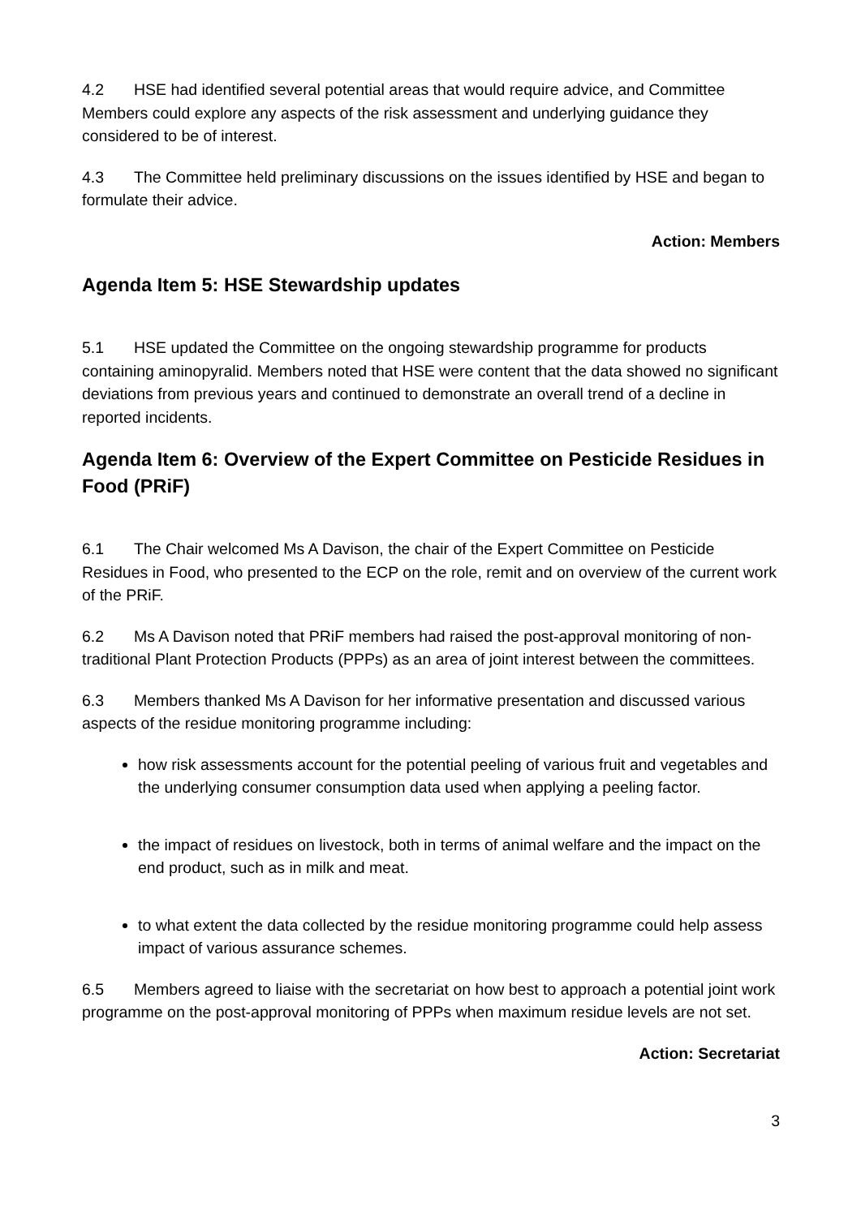4.2 HSE had identified several potential areas that would require advice, and Committee Members could explore any aspects of the risk assessment and underlying guidance they considered to be of interest.
4.3 The Committee held preliminary discussions on the issues identified by HSE and began to formulate their advice.
Action: Members
Agenda Item 5: HSE Stewardship updates
5.1 HSE updated the Committee on the ongoing stewardship programme for products containing aminopyralid. Members noted that HSE were content that the data showed no significant deviations from previous years and continued to demonstrate an overall trend of a decline in reported incidents.
Agenda Item 6: Overview of the Expert Committee on Pesticide Residues in Food (PRiF)
6.1 The Chair welcomed Ms A Davison, the chair of the Expert Committee on Pesticide Residues in Food, who presented to the ECP on the role, remit and on overview of the current work of the PRiF.
6.2 Ms A Davison noted that PRiF members had raised the post-approval monitoring of non-traditional Plant Protection Products (PPPs) as an area of joint interest between the committees.
6.3 Members thanked Ms A Davison for her informative presentation and discussed various aspects of the residue monitoring programme including:
how risk assessments account for the potential peeling of various fruit and vegetables and the underlying consumer consumption data used when applying a peeling factor.
the impact of residues on livestock, both in terms of animal welfare and the impact on the end product, such as in milk and meat.
to what extent the data collected by the residue monitoring programme could help assess impact of various assurance schemes.
6.5 Members agreed to liaise with the secretariat on how best to approach a potential joint work programme on the post-approval monitoring of PPPs when maximum residue levels are not set.
Action: Secretariat
3